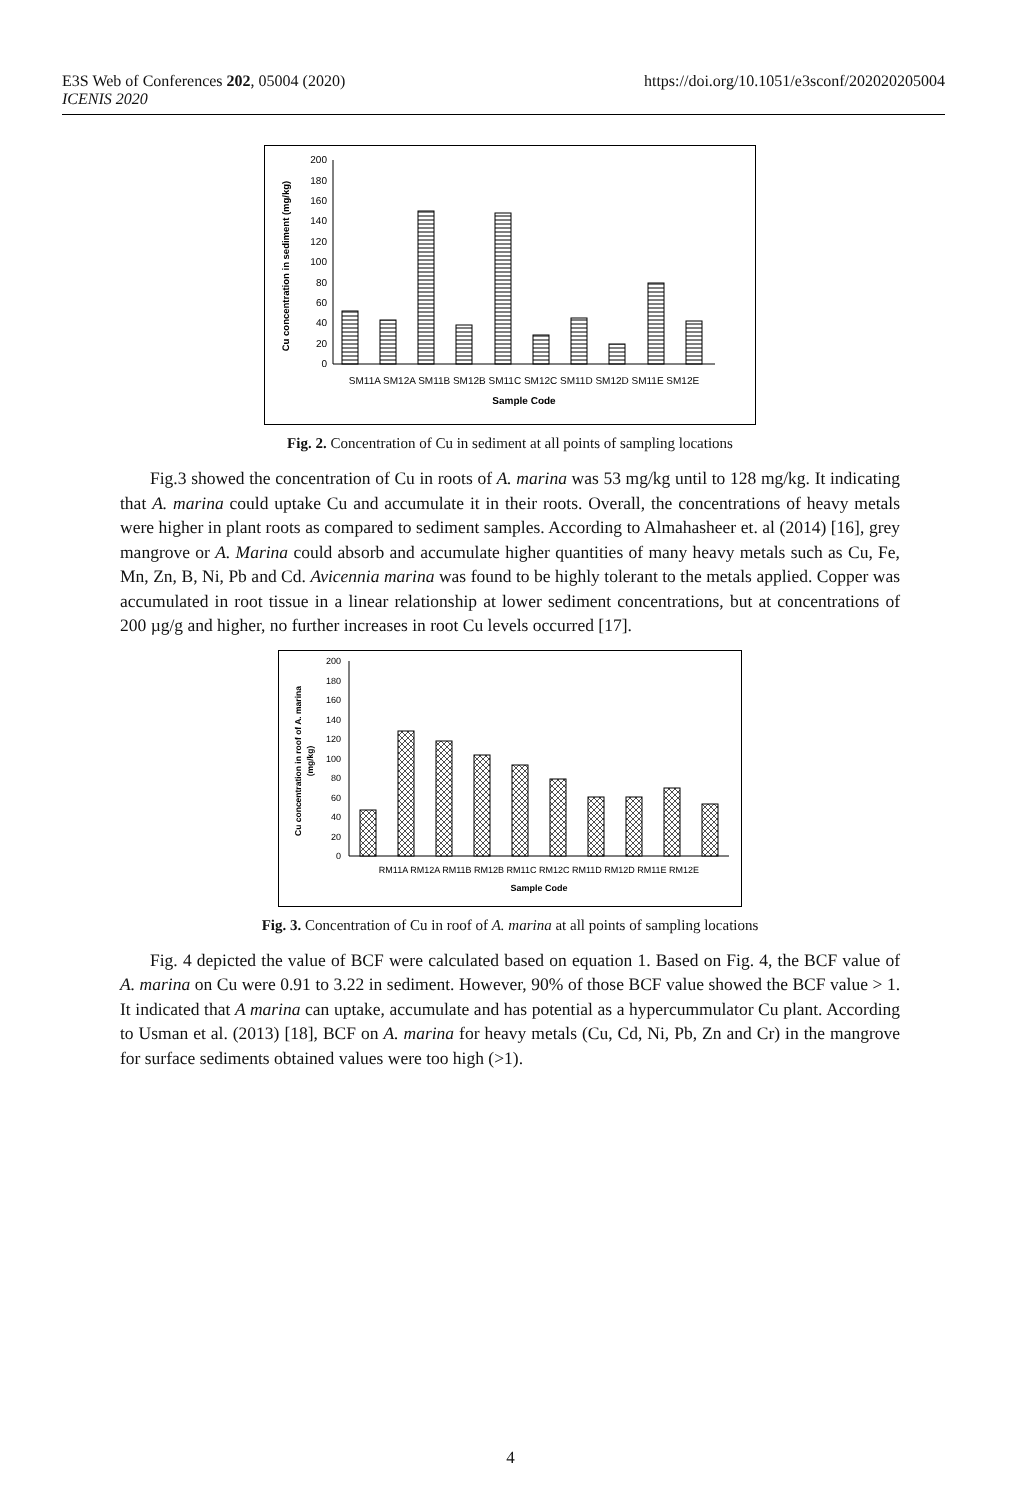E3S Web of Conferences 202, 05004 (2020)
ICENIS 2020
https://doi.org/10.1051/e3sconf/202020205004
0
20
40
60
80
100
120
140
160
180
200
SM11A SM12A SM11B SM12B SM11C SM12C SM11D SM12D SM11E SM12E
Sample Code
Cu concentration in sediment (mg/kg)
Fig. 2. Concentration of Cu in sediment at all points of sampling locations
Fig.3 showed the concentration of Cu in roots of A. marina was 53 mg/kg until to 128 mg/kg. It indicating that A. marina could uptake Cu and accumulate it in their roots. Overall, the concentrations of heavy metals were higher in plant roots as compared to sediment samples. According to Almahasheer et. al (2014) [16], grey mangrove or A. Marina could absorb and accumulate higher quantities of many heavy metals such as Cu, Fe, Mn, Zn, B, Ni, Pb and Cd. Avicennia marina was found to be highly tolerant to the metals applied. Copper was accumulated in root tissue in a linear relationship at lower sediment concentrations, but at concentrations of 200 µg/g and higher, no further increases in root Cu levels occurred [17].
0
20
40
60
80
100
120
140
160
180
200
RM11A RM12A RM11B RM12B RM11C RM12C RM11D RM12D RM11E RM12E
Sample Code
Cu concentration in roof of A. marina
(mg/kg)
Fig. 3. Concentration of Cu in roof of A. marina at all points of sampling locations
Fig. 4 depicted the value of BCF were calculated based on equation 1. Based on Fig. 4, the BCF value of A. marina on Cu were 0.91 to 3.22 in sediment. However, 90% of those BCF value showed the BCF value > 1. It indicated that A marina can uptake, accumulate and has potential as a hypercummulator Cu plant. According to Usman et al. (2013) [18], BCF on A. marina for heavy metals (Cu, Cd, Ni, Pb, Zn and Cr) in the mangrove for surface sediments obtained values were too high (>1).
4